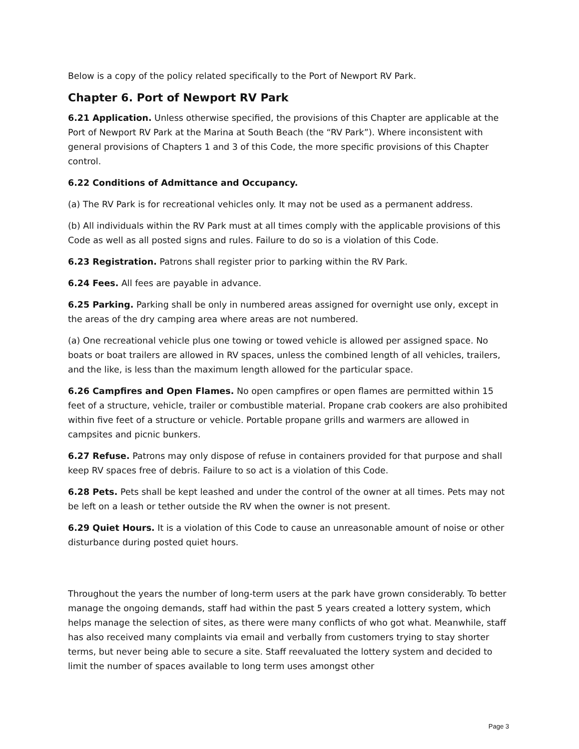Below is a copy of the policy related specifically to the Port of Newport RV Park.
Chapter 6. Port of Newport RV Park
6.21 Application. Unless otherwise specified, the provisions of this Chapter are applicable at the Port of Newport RV Park at the Marina at South Beach (the “RV Park”). Where inconsistent with general provisions of Chapters 1 and 3 of this Code, the more specific provisions of this Chapter control.
6.22 Conditions of Admittance and Occupancy.
(a) The RV Park is for recreational vehicles only. It may not be used as a permanent address.
(b) All individuals within the RV Park must at all times comply with the applicable provisions of this Code as well as all posted signs and rules. Failure to do so is a violation of this Code.
6.23 Registration. Patrons shall register prior to parking within the RV Park.
6.24 Fees. All fees are payable in advance.
6.25 Parking. Parking shall be only in numbered areas assigned for overnight use only, except in the areas of the dry camping area where areas are not numbered.
(a) One recreational vehicle plus one towing or towed vehicle is allowed per assigned space. No boats or boat trailers are allowed in RV spaces, unless the combined length of all vehicles, trailers, and the like, is less than the maximum length allowed for the particular space.
6.26 Campfires and Open Flames. No open campfires or open flames are permitted within 15 feet of a structure, vehicle, trailer or combustible material. Propane crab cookers are also prohibited within five feet of a structure or vehicle. Portable propane grills and warmers are allowed in campsites and picnic bunkers.
6.27 Refuse. Patrons may only dispose of refuse in containers provided for that purpose and shall keep RV spaces free of debris. Failure to so act is a violation of this Code.
6.28 Pets. Pets shall be kept leashed and under the control of the owner at all times. Pets may not be left on a leash or tether outside the RV when the owner is not present.
6.29 Quiet Hours. It is a violation of this Code to cause an unreasonable amount of noise or other disturbance during posted quiet hours.
Throughout the years the number of long-term users at the park have grown considerably. To better manage the ongoing demands, staff had within the past 5 years created a lottery system, which helps manage the selection of sites, as there were many conflicts of who got what. Meanwhile, staff has also received many complaints via email and verbally from customers trying to stay shorter terms, but never being able to secure a site. Staff reevaluated the lottery system and decided to limit the number of spaces available to long term uses amongst other
Page 3